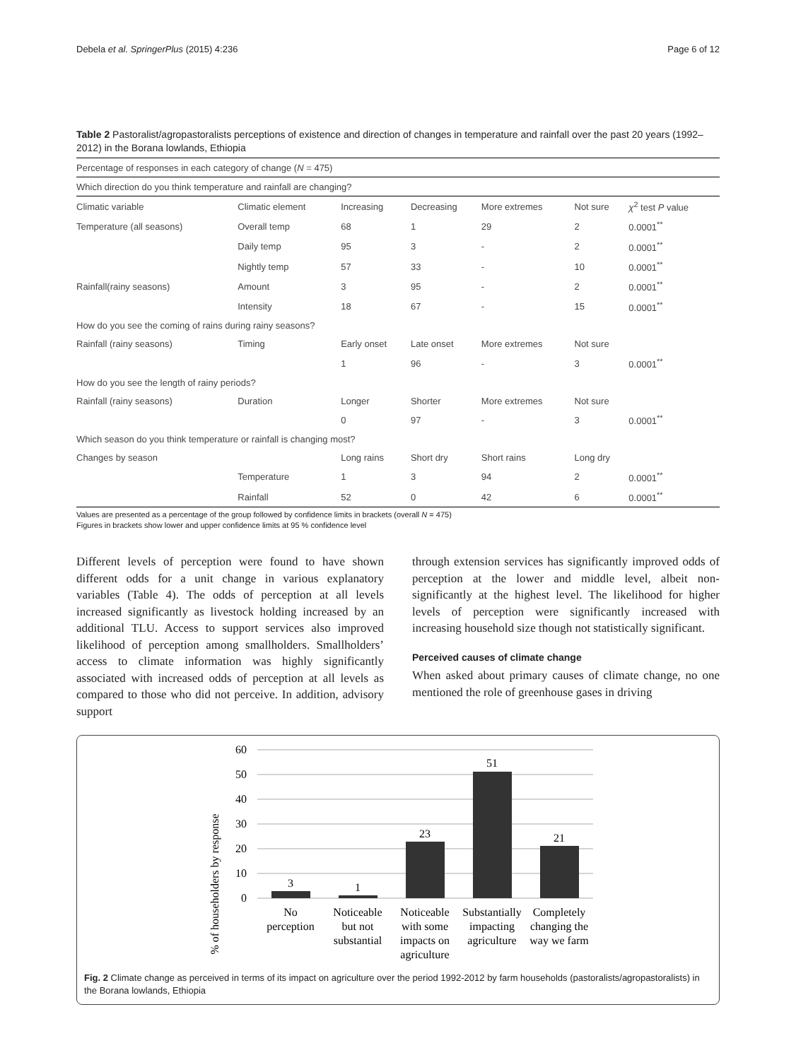Debela et al. SpringerPlus (2015) 4:236 Page 6 of 12
Table 2 Pastoralist/agropastoralists perceptions of existence and direction of changes in temperature and rainfall over the past 20 years (1992–2012) in the Borana lowlands, Ethiopia
| Percentage of responses in each category of change ( N = 475) | | | | | | |
| Which direction do you think temperature and rainfall are changing? | | | | | | |
| Climatic variable | Climatic element | Increasing | Decreasing | More extremes | Not sure | χ<sup>2</sup> test P value |
| Temperature (all seasons) | Overall temp | 68 | 1 | 29 | 2 | 0.0001<sup>**</sup> |
| | Daily temp | 95 | 3 | - | 2 | 0.0001<sup>**</sup> |
| | Nightly temp | 57 | 33 | - | 10 | 0.0001<sup>**</sup> |
| Rainfall(rainy seasons) | Amount | 3 | 95 | - | 2 | 0.0001<sup>**</sup> |
| | Intensity | 18 | 67 | - | 15 | 0.0001<sup>**</sup> |
| How do you see the coming of rains during rainy seasons? | | | | | | |
| Rainfall (rainy seasons) | Timing | Early onset | Late onset | More extremes | Not sure | |
| | | 1 | 96 | - | 3 | 0.0001<sup>**</sup> |
| How do you see the length of rainy periods? | | | | | | |
| Rainfall (rainy seasons) | Duration | Longer | Shorter | More extremes | Not sure | |
| | | 0 | 97 | - | 3 | 0.0001<sup>**</sup> |
| Which season do you think temperature or rainfall is changing most? | | | | | | |
| Changes by season | | Long rains | Short dry | Short rains | Long dry | |
| | Temperature | 1 | 3 | 94 | 2 | 0.0001<sup>**</sup> |
| | Rainfall | 52 | 0 | 42 | 6 | 0.0001<sup>**</sup> |
Values are presented as a percentage of the group followed by confidence limits in brackets (overall N = 475)
Figures in brackets show lower and upper confidence limits at 95 % confidence level
Different levels of perception were found to have shown different odds for a unit change in various explanatory variables (Table 4). The odds of perception at all levels increased significantly as livestock holding increased by an additional TLU. Access to support services also improved likelihood of perception among smallholders. Smallholders’ access to climate information was highly significantly associated with increased odds of perception at all levels as compared to those who did not perceive. In addition, advisory support
through extension services has significantly improved odds of perception at the lower and middle level, albeit non-significantly at the highest level. The likelihood for higher levels of perception were significantly increased with increasing household size though not statistically significant.
Perceived causes of climate change
When asked about primary causes of climate change, no one mentioned the role of greenhouse gases in driving
% of householders by response
60
50
40
30
20
10
0
3
1
23
51
21
No
perception
Noticeable
but not
substantial
Noticeable
with some
impacts on
agriculture
Substantially
impacting
agriculture
Completely
changing the
way we farm
Fig. 2 Climate change as perceived in terms of its impact on agriculture over the period 1992-2012 by farm households (pastoralists/agropastoralists) in the Borana lowlands, Ethiopia